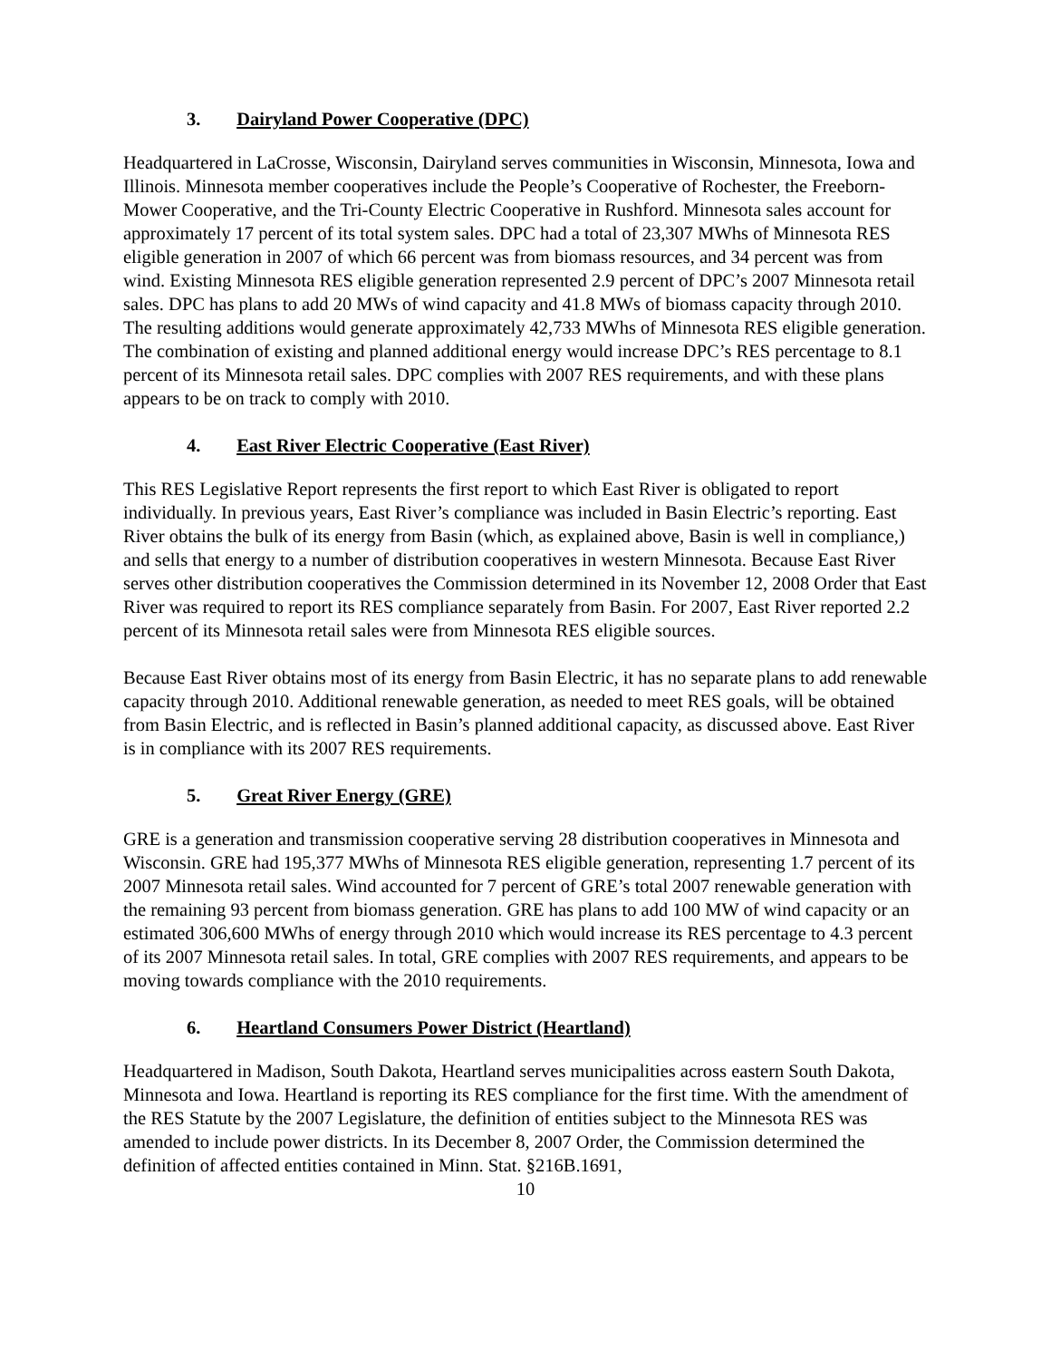3. Dairyland Power Cooperative (DPC)
Headquartered in LaCrosse, Wisconsin, Dairyland serves communities in Wisconsin, Minnesota, Iowa and Illinois. Minnesota member cooperatives include the People’s Cooperative of Rochester, the Freeborn-Mower Cooperative, and the Tri-County Electric Cooperative in Rushford. Minnesota sales account for approximately 17 percent of its total system sales. DPC had a total of 23,307 MWhs of Minnesota RES eligible generation in 2007 of which 66 percent was from biomass resources, and 34 percent was from wind. Existing Minnesota RES eligible generation represented 2.9 percent of DPC’s 2007 Minnesota retail sales. DPC has plans to add 20 MWs of wind capacity and 41.8 MWs of biomass capacity through 2010. The resulting additions would generate approximately 42,733 MWhs of Minnesota RES eligible generation. The combination of existing and planned additional energy would increase DPC’s RES percentage to 8.1 percent of its Minnesota retail sales. DPC complies with 2007 RES requirements, and with these plans appears to be on track to comply with 2010.
4. East River Electric Cooperative (East River)
This RES Legislative Report represents the first report to which East River is obligated to report individually. In previous years, East River’s compliance was included in Basin Electric’s reporting. East River obtains the bulk of its energy from Basin (which, as explained above, Basin is well in compliance,) and sells that energy to a number of distribution cooperatives in western Minnesota. Because East River serves other distribution cooperatives the Commission determined in its November 12, 2008 Order that East River was required to report its RES compliance separately from Basin. For 2007, East River reported 2.2 percent of its Minnesota retail sales were from Minnesota RES eligible sources.
Because East River obtains most of its energy from Basin Electric, it has no separate plans to add renewable capacity through 2010. Additional renewable generation, as needed to meet RES goals, will be obtained from Basin Electric, and is reflected in Basin’s planned additional capacity, as discussed above. East River is in compliance with its 2007 RES requirements.
5. Great River Energy (GRE)
GRE is a generation and transmission cooperative serving 28 distribution cooperatives in Minnesota and Wisconsin. GRE had 195,377 MWhs of Minnesota RES eligible generation, representing 1.7 percent of its 2007 Minnesota retail sales. Wind accounted for 7 percent of GRE’s total 2007 renewable generation with the remaining 93 percent from biomass generation. GRE has plans to add 100 MW of wind capacity or an estimated 306,600 MWhs of energy through 2010 which would increase its RES percentage to 4.3 percent of its 2007 Minnesota retail sales. In total, GRE complies with 2007 RES requirements, and appears to be moving towards compliance with the 2010 requirements.
6. Heartland Consumers Power District (Heartland)
Headquartered in Madison, South Dakota, Heartland serves municipalities across eastern South Dakota, Minnesota and Iowa. Heartland is reporting its RES compliance for the first time. With the amendment of the RES Statute by the 2007 Legislature, the definition of entities subject to the Minnesota RES was amended to include power districts. In its December 8, 2007 Order, the Commission determined the definition of affected entities contained in Minn. Stat. §216B.1691,
10